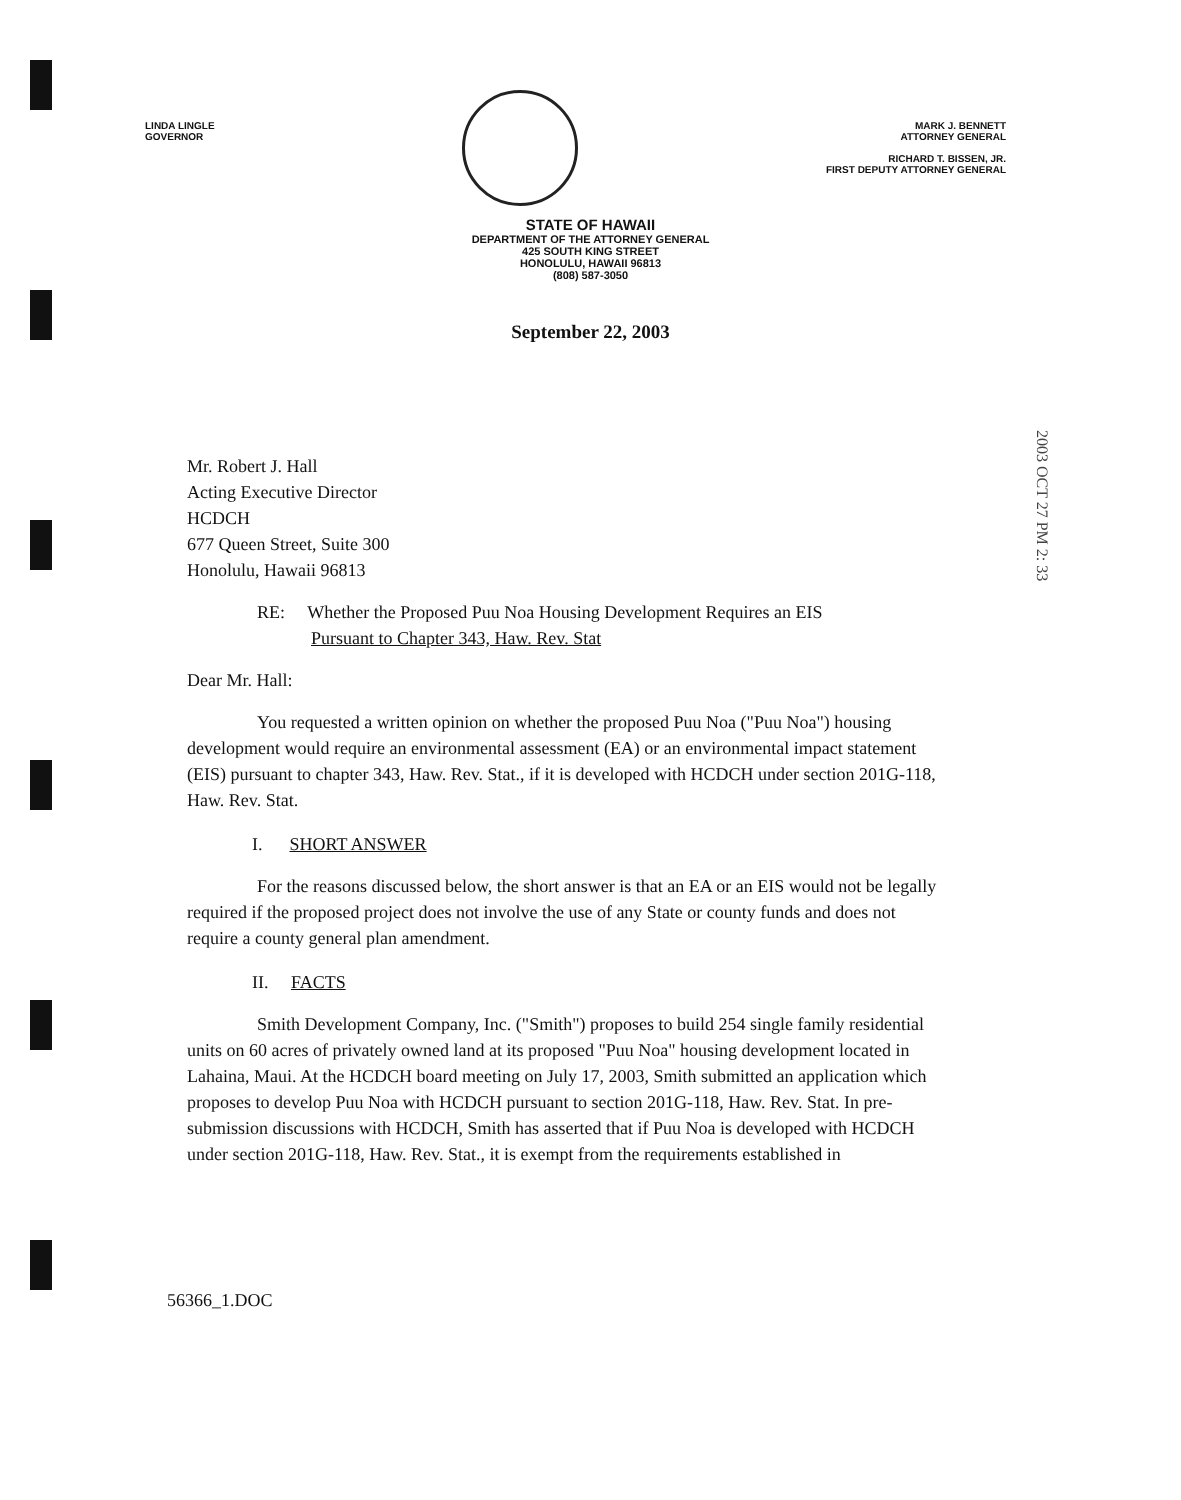LINDA LINGLE
GOVERNOR
MARK J. BENNETT
ATTORNEY GENERAL
RICHARD T. BISSEN, JR.
FIRST DEPUTY ATTORNEY GENERAL
STATE OF HAWAII
DEPARTMENT OF THE ATTORNEY GENERAL
425 SOUTH KING STREET
HONOLULU, HAWAII 96813
(808) 587-3050
September 22, 2003
2003 OCT 27 PM 2: 33
Mr. Robert J. Hall
Acting Executive Director
HCDCH
677 Queen Street, Suite 300
Honolulu, Hawaii 96813
RE: Whether the Proposed Puu Noa Housing Development Requires an EIS
Pursuant to Chapter 343, Haw. Rev. Stat
Dear Mr. Hall:
You requested a written opinion on whether the proposed Puu Noa ("Puu Noa") housing development would require an environmental assessment (EA) or an environmental impact statement (EIS) pursuant to chapter 343, Haw. Rev. Stat., if it is developed with HCDCH under section 201G-118, Haw. Rev. Stat.
I. SHORT ANSWER
For the reasons discussed below, the short answer is that an EA or an EIS would not be legally required if the proposed project does not involve the use of any State or county funds and does not require a county general plan amendment.
II. FACTS
Smith Development Company, Inc. ("Smith") proposes to build 254 single family residential units on 60 acres of privately owned land at its proposed "Puu Noa" housing development located in Lahaina, Maui. At the HCDCH board meeting on July 17, 2003, Smith submitted an application which proposes to develop Puu Noa with HCDCH pursuant to section 201G-118, Haw. Rev. Stat. In pre-submission discussions with HCDCH, Smith has asserted that if Puu Noa is developed with HCDCH under section 201G-118, Haw. Rev. Stat., it is exempt from the requirements established in
56366_1.DOC